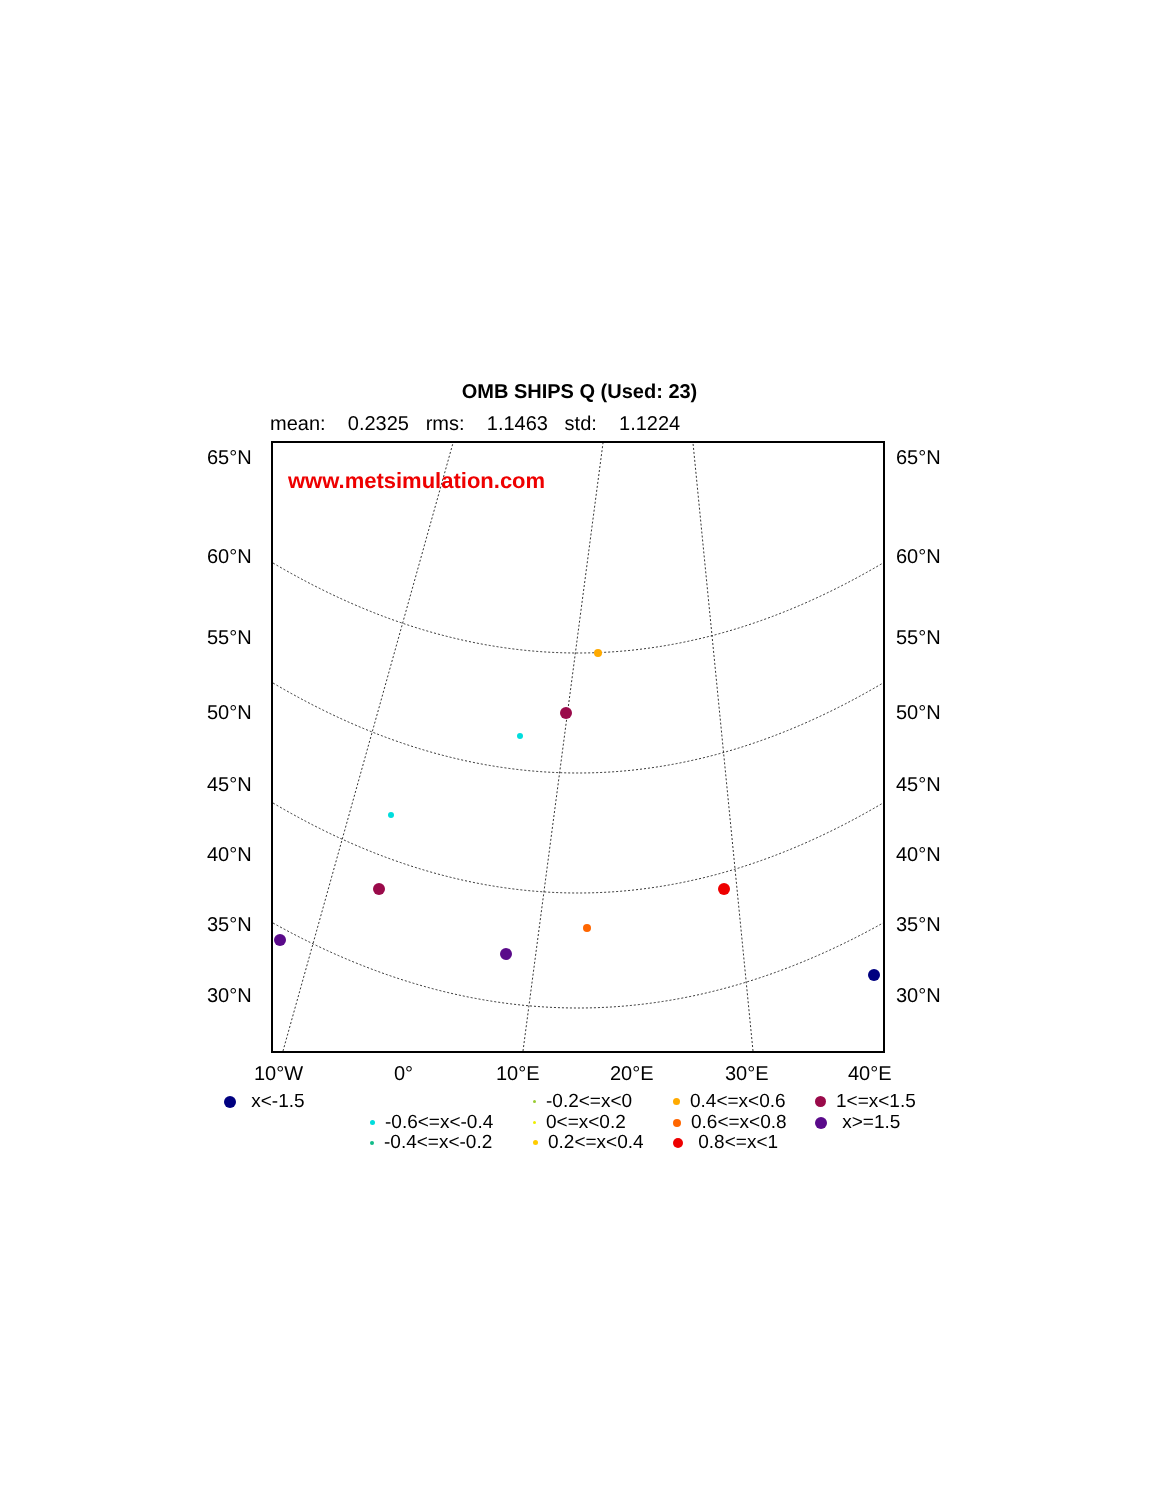OMB SHIPS Q (Used: 23)
mean: 0.2325 rms: 1.1463 std: 1.1224
www.metsimulation.com
65°N 65°N
60°N 60°N
55°N 55°N
50°N 50°N
45°N 45°N
40°N 40°N
35°N 35°N
30°N 30°N
10°W 0° 10°E 20°E 30°E 40°E
x<-1.5
-0.6<=x<-0.4
-0.4<=x<-0.2
-0.2<=x<0
0<=x<0.2
0.2<=x<0.4
0.4<=x<0.6
0.6<=x<0.8
0.8<=x<1
1<=x<1.5
x>=1.5